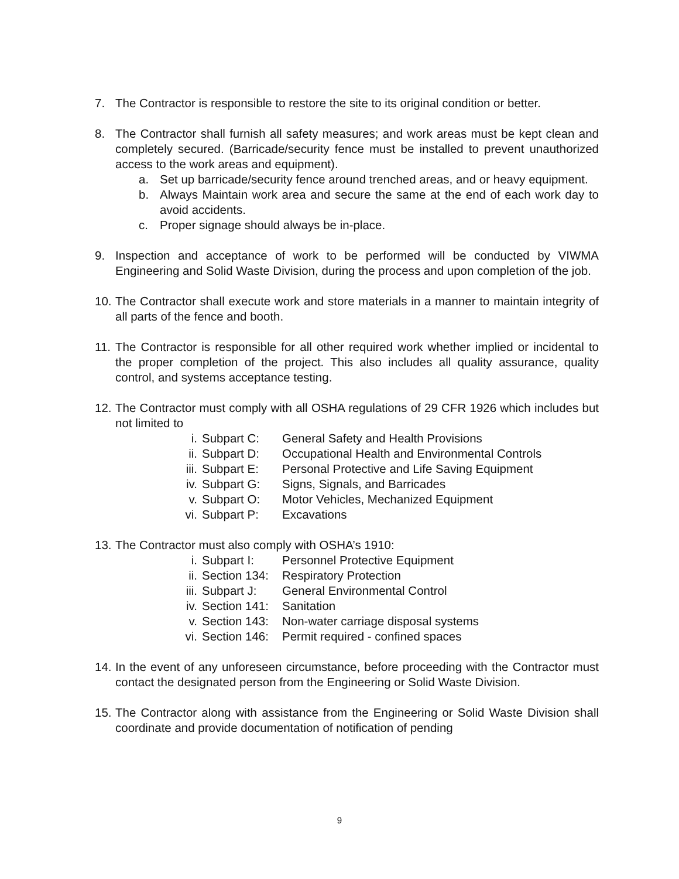7. The Contractor is responsible to restore the site to its original condition or better.
8. The Contractor shall furnish all safety measures; and work areas must be kept clean and completely secured. (Barricade/security fence must be installed to prevent unauthorized access to the work areas and equipment).
a. Set up barricade/security fence around trenched areas, and or heavy equipment.
b. Always Maintain work area and secure the same at the end of each work day to avoid accidents.
c. Proper signage should always be in-place.
9. Inspection and acceptance of work to be performed will be conducted by VIWMA Engineering and Solid Waste Division, during the process and upon completion of the job.
10.
The Contractor shall execute work and store materials in a manner to maintain integrity of all parts of the fence and booth.
11.
The Contractor is responsible for all other required work whether implied or incidental to the proper completion of the project. This also includes all quality assurance, quality control, and systems acceptance testing.
12.
The Contractor must comply with all OSHA regulations of 29 CFR 1926 which includes but not limited to
i. Subpart C: General Safety and Health Provisions
ii. Subpart D: Occupational Health and Environmental Controls
iii. Subpart E: Personal Protective and Life Saving Equipment
iv. Subpart G: Signs, Signals, and Barricades
v. Subpart O: Motor Vehicles, Mechanized Equipment
vi. Subpart P: Excavations
13.
The Contractor must also comply with OSHA’s 1910:
i. Subpart I: Personnel Protective Equipment
ii. Section 134:
Respiratory Protection
iii. Subpart J: General Environmental Control
iv. Section 141:
Sanitation
v. Section 143:
Non-water carriage disposal systems
vi. Section 146:
Permit required - confined spaces
14.
In the event of any unforeseen circumstance, before proceeding with the Contractor must contact the designated person from the Engineering or Solid Waste Division.
15.
The Contractor along with assistance from the Engineering or Solid Waste Division shall coordinate and provide documentation of notification of pending
9